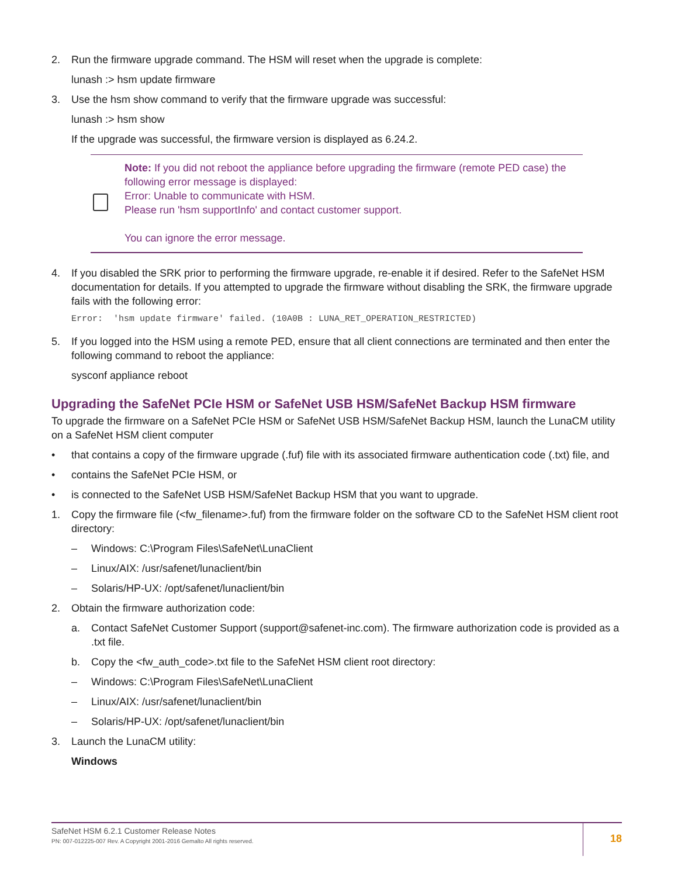2. Run the firmware upgrade command. The HSM will reset when the upgrade is complete:
lunash :> hsm update firmware
3. Use the hsm show command to verify that the firmware upgrade was successful:
lunash :> hsm show
If the upgrade was successful, the firmware version is displayed as 6.24.2.
Note: If you did not reboot the appliance before upgrading the firmware (remote PED case) the following error message is displayed:
Error: Unable to communicate with HSM.
Please run 'hsm supportInfo' and contact customer support.
You can ignore the error message.
4. If you disabled the SRK prior to performing the firmware upgrade, re-enable it if desired. Refer to the SafeNet HSM documentation for details. If you attempted to upgrade the firmware without disabling the SRK, the firmware upgrade fails with the following error:
Error:  'hsm update firmware' failed. (10A0B : LUNA_RET_OPERATION_RESTRICTED)
5. If you logged into the HSM using a remote PED, ensure that all client connections are terminated and then enter the following command to reboot the appliance:
sysconf appliance reboot
Upgrading the SafeNet PCIe HSM or SafeNet USB HSM/SafeNet Backup HSM firmware
To upgrade the firmware on a SafeNet PCIe HSM or SafeNet USB HSM/SafeNet Backup HSM, launch the LunaCM utility on a SafeNet HSM client computer
• that contains a copy of the firmware upgrade (.fuf) file with its associated firmware authentication code (.txt) file, and
• contains the SafeNet PCIe HSM, or
• is connected to the SafeNet USB HSM/SafeNet Backup HSM that you want to upgrade.
1. Copy the firmware file (<fw_filename>.fuf) from the firmware folder on the software CD to the SafeNet HSM client root directory:
– Windows: C:\Program Files\SafeNet\LunaClient
– Linux/AIX: /usr/safenet/lunaclient/bin
– Solaris/HP-UX: /opt/safenet/lunaclient/bin
2. Obtain the firmware authorization code:
a. Contact SafeNet Customer Support (support@safenet-inc.com). The firmware authorization code is provided as a .txt file.
b. Copy the <fw_auth_code>.txt file to the SafeNet HSM client root directory:
– Windows: C:\Program Files\SafeNet\LunaClient
– Linux/AIX: /usr/safenet/lunaclient/bin
– Solaris/HP-UX: /opt/safenet/lunaclient/bin
3. Launch the LunaCM utility:
Windows
SafeNet HSM 6.2.1 Customer Release Notes
PN: 007-012225-007 Rev. A Copyright 2001-2016 Gemalto All rights reserved.
18